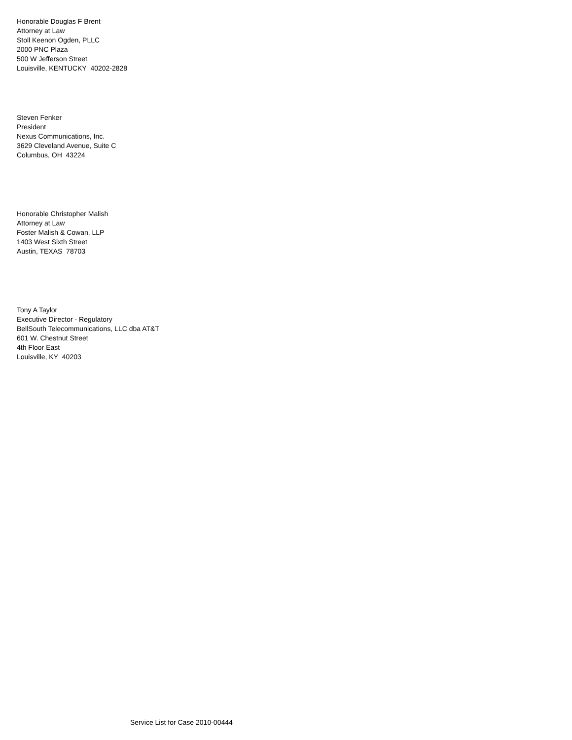Honorable Douglas F Brent
Attorney at Law
Stoll Keenon Ogden, PLLC
2000 PNC Plaza
500 W Jefferson Street
Louisville, KENTUCKY 40202-2828
Steven Fenker
President
Nexus Communications, Inc.
3629 Cleveland Avenue, Suite C
Columbus, OH 43224
Honorable Christopher Malish
Attorney at Law
Foster Malish & Cowan, LLP
1403 West Sixth Street
Austin, TEXAS 78703
Tony A Taylor
Executive Director - Regulatory
BellSouth Telecommunications, LLC dba AT&T
601 W. Chestnut Street
4th Floor East
Louisville, KY 40203
Service List for Case 2010-00444